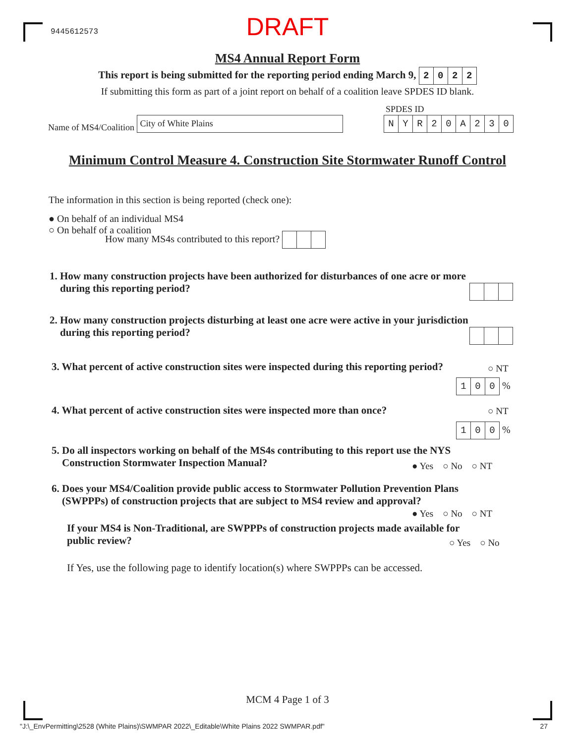9445612573
DRAFT
MS4 Annual Report Form
This report is being submitted for the reporting period ending March 9, 2022
If submitting this form as part of a joint report on behalf of a coalition leave SPDES ID blank.
SPDES ID
Name of MS4/Coalition City of White Plains NYR 20 A 230
Minimum Control Measure 4. Construction Site Stormwater Runoff Control
The information in this section is being reported (check one):
● On behalf of an individual MS4
○ On behalf of a coalition
How many MS4s contributed to this report?
1. How many construction projects have been authorized for disturbances of one acre or more
during this reporting period?
2. How many construction projects disturbing at least one acre were active in your jurisdiction
during this reporting period?
3. What percent of active construction sites were inspected during this reporting period?
○ NT
100 %
4. What percent of active construction sites were inspected more than once?
○ NT
100 %
5. Do all inspectors working on behalf of the MS4s contributing to this report use the NYS
Construction Stormwater Inspection Manual?
● Yes ○ No ○ NT
6. Does your MS4/Coalition provide public access to Stormwater Pollution Prevention Plans
(SWPPPs) of construction projects that are subject to MS4 review and approval?
● Yes ○ No ○ NT
If your MS4 is Non-Traditional, are SWPPPs of construction projects made available for
public review?
○ Yes ○ No
If Yes, use the following page to identify location(s) where SWPPPs can be accessed.
MCM 4 Page 1 of 3
"J:\_EnvPermitting\2528 (White Plains)\SWMPAR 2022\_Editable\White Plains 2022 SWMPAR.pdf" 27